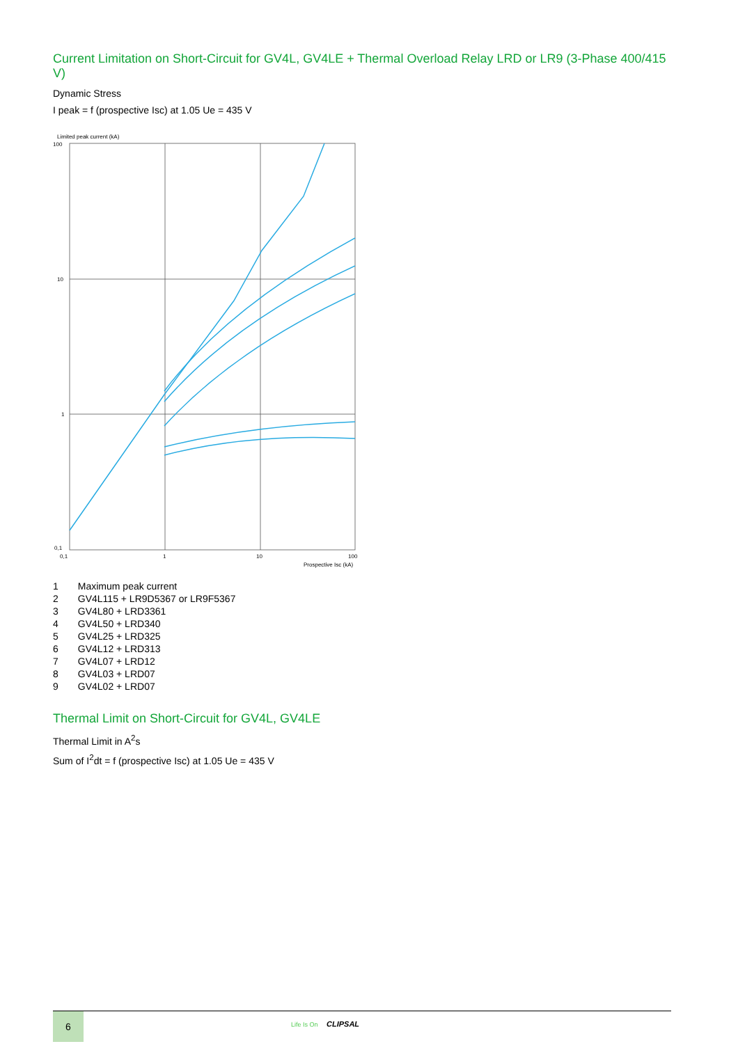Current Limitation on Short-Circuit for GV4L, GV4LE + Thermal Overload Relay LRD or LR9 (3-Phase 400/415 V)
Dynamic Stress
I peak = f (prospective Isc) at 1.05 Ue = 435 V
Limited peak current (kA)
100
10
1
0,1
0,1
1
10
100
Prospective Isc (kA)
| 1 | Maximum peak current |
| 2 | GV4L115 + LR9D5367 or LR9F5367 |
| 3 | GV4L80 + LRD3361 |
| 4 | GV4L50 + LRD340 |
| 5 | GV4L25 + LRD325 |
| 6 | GV4L12 + LRD313 |
| 7 | GV4L07 + LRD12 |
| 8 | GV4L03 + LRD07 |
| 9 | GV4L02 + LRD07 |
Thermal Limit on Short-Circuit for GV4L, GV4LE
Thermal Limit in A<sup>2</sup>s
Sum of I<sup>2</sup>dt = f (prospective Isc) at 1.05 Ue = 435 V
6
Life Is On CLIPSAL